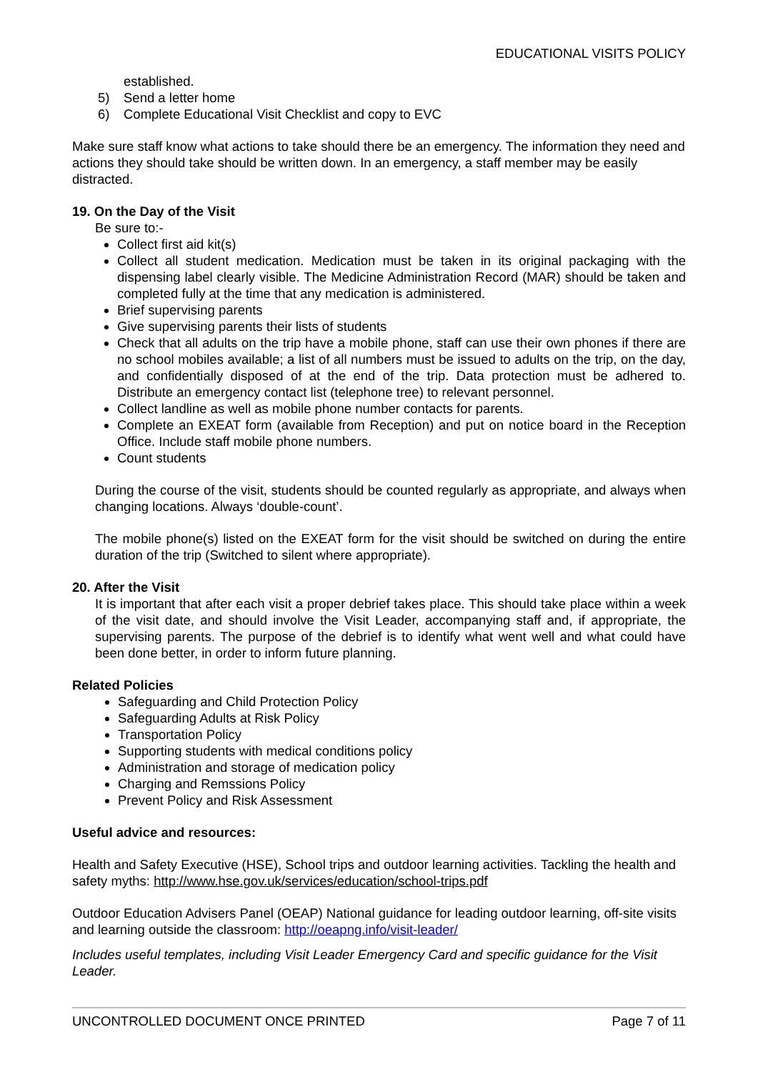EDUCATIONAL VISITS POLICY
established.
5) Send a letter home
6) Complete Educational Visit Checklist and copy to EVC
Make sure staff know what actions to take should there be an emergency. The information they need and actions they should take should be written down. In an emergency, a staff member may be easily distracted.
19. On the Day of the Visit
Be sure to:-
Collect first aid kit(s)
Collect all student medication. Medication must be taken in its original packaging with the dispensing label clearly visible. The Medicine Administration Record (MAR) should be taken and completed fully at the time that any medication is administered.
Brief supervising parents
Give supervising parents their lists of students
Check that all adults on the trip have a mobile phone, staff can use their own phones if there are no school mobiles available; a list of all numbers must be issued to adults on the trip, on the day, and confidentially disposed of at the end of the trip. Data protection must be adhered to. Distribute an emergency contact list (telephone tree) to relevant personnel.
Collect landline as well as mobile phone number contacts for parents.
Complete an EXEAT form (available from Reception) and put on notice board in the Reception Office. Include staff mobile phone numbers.
Count students
During the course of the visit, students should be counted regularly as appropriate, and always when changing locations. Always ‘double-count’.
The mobile phone(s) listed on the EXEAT form for the visit should be switched on during the entire duration of the trip (Switched to silent where appropriate).
20. After the Visit
It is important that after each visit a proper debrief takes place. This should take place within a week of the visit date, and should involve the Visit Leader, accompanying staff and, if appropriate, the supervising parents. The purpose of the debrief is to identify what went well and what could have been done better, in order to inform future planning.
Related Policies
Safeguarding and Child Protection Policy
Safeguarding Adults at Risk Policy
Transportation Policy
Supporting students with medical conditions policy
Administration and storage of medication policy
Charging and Remssions Policy
Prevent Policy and Risk Assessment
Useful advice and resources:
Health and Safety Executive (HSE), School trips and outdoor learning activities. Tackling the health and safety myths: http://www.hse.gov.uk/services/education/school-trips.pdf
Outdoor Education Advisers Panel (OEAP) National guidance for leading outdoor learning, off-site visits and learning outside the classroom: http://oeapng.info/visit-leader/
Includes useful templates, including Visit Leader Emergency Card and specific guidance for the Visit Leader.
UNCONTROLLED DOCUMENT ONCE PRINTED Page 7 of 11